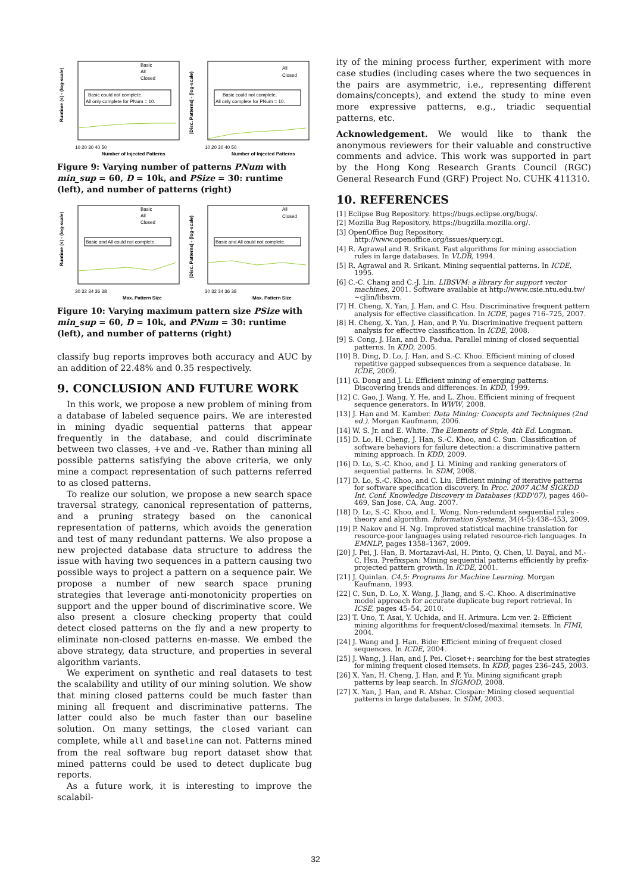Runtime (s) - (log-scale)
Basic could not complete.
All only complete for PNum = 10.
Basic
All
Closed
10 20 30 40 50
Number of Injected Patterns
|Disc. Patterns| - (log-scale)
Basic could not complete.
All only complete for PNum = 10.
All
Closed
10 20 30 40 50
Number of Injected Patterns
Figure 9: Varying number of patterns PNum with min_sup = 60, D = 10k, and PSize = 30: runtime (left), and number of patterns (right)
Runtime (s) - (log-scale)
Basic and All could not complete.
Basic
All
Closed
30 32 34 36 38
Max. Pattern Size
|Disc. Patterns| - (log-scale)
Basic and All could not complete.
All
Closed
30 32 34 36 38
Max. Pattern Size
Figure 10: Varying maximum pattern size PSize with min_sup = 60, D = 10k, and PNum = 30: runtime (left), and number of patterns (right)
classify bug reports improves both accuracy and AUC by an addition of 22.48% and 0.35 respectively.
9. CONCLUSION AND FUTURE WORK
In this work, we propose a new problem of mining from a database of labeled sequence pairs. We are interested in mining dyadic sequential patterns that appear frequently in the database, and could discriminate between two classes, +ve and -ve. Rather than mining all possible patterns satisfying the above criteria, we only mine a compact representation of such patterns referred to as closed patterns.
To realize our solution, we propose a new search space traversal strategy, canonical representation of patterns, and a pruning strategy based on the canonical representation of patterns, which avoids the generation and test of many redundant patterns. We also propose a new projected database data structure to address the issue with having two sequences in a pattern causing two possible ways to project a pattern on a sequence pair. We propose a number of new search space pruning strategies that leverage anti-monotonicity properties on support and the upper bound of discriminative score. We also present a closure checking property that could detect closed patterns on the fly and a new property to eliminate non-closed patterns en-masse. We embed the above strategy, data structure, and properties in several algorithm variants.
We experiment on synthetic and real datasets to test the scalability and utility of our mining solution. We show that mining closed patterns could be much faster than mining all frequent and discriminative patterns. The latter could also be much faster than our baseline solution. On many settings, the closed variant can complete, while all and baseline can not. Patterns mined from the real software bug report dataset show that mined patterns could be used to detect duplicate bug reports.
As a future work, it is interesting to improve the scalabil-
ity of the mining process further, experiment with more case studies (including cases where the two sequences in the pairs are asymmetric, i.e., representing different domains/concepts), and extend the study to mine even more expressive patterns, e.g., triadic sequential patterns, etc.
Acknowledgement. We would like to thank the anonymous reviewers for their valuable and constructive comments and advice. This work was supported in part by the Hong Kong Research Grants Council (RGC) General Research Fund (GRF) Project No. CUHK 411310.
10. REFERENCES
[1] Eclipse Bug Repository. https://bugs.eclipse.org/bugs/.
[2] Mozilla Bug Repository. https://bugzilla.mozilla.org/.
[3] OpenOffice Bug Repository. http://www.openoffice.org/issues/query.cgi.
[4] R. Agrawal and R. Srikant. Fast algorithms for mining association rules in large databases. In VLDB, 1994.
[5] R. Agrawal and R. Srikant. Mining sequential patterns. In ICDE, 1995.
[6] C.-C. Chang and C.-J. Lin. LIBSVM: a library for support vector machines, 2001. Software available at http://www.csie.ntu.edu.tw/∼cjlin/libsvm.
[7] H. Cheng, X. Yan, J. Han, and C. Hsu. Discriminative frequent pattern analysis for effective classification. In ICDE, pages 716–725, 2007.
[8] H. Cheng, X. Yan, J. Han, and P. Yu. Discriminative frequent pattern analysis for effective classification. In ICDE, 2008.
[9] S. Cong, J. Han, and D. Padua. Parallel mining of closed sequential patterns. In KDD, 2005.
[10] B. Ding, D. Lo, J. Han, and S.-C. Khoo. Efficient mining of closed repetitive gapped subsequences from a sequence database. In ICDE, 2009.
[11] G. Dong and J. Li. Efficient mining of emerging patterns: Discovering trends and differences. In KDD, 1999.
[12] C. Gao, J. Wang, Y. He, and L. Zhou. Efficient mining of frequent sequence generators. In WWW, 2008.
[13] J. Han and M. Kamber. Data Mining: Concepts and Techniques (2nd ed.). Morgan Kaufmann, 2006.
[14] W. S. Jr. and E. White. The Elements of Style, 4th Ed. Longman.
[15] D. Lo, H. Cheng, J. Han, S.-C. Khoo, and C. Sun. Classification of software behaviors for failure detection: a discriminative pattern mining approach. In KDD, 2009.
[16] D. Lo, S.-C. Khoo, and J. Li. Mining and ranking generators of sequential patterns. In SDM, 2008.
[17] D. Lo, S.-C. Khoo, and C. Liu. Efficient mining of iterative patterns for software specification discovery. In Proc. 2007 ACM SIGKDD Int. Conf. Knowledge Discovery in Databases (KDD'07), pages 460–469, San Jose, CA, Aug. 2007.
[18] D. Lo, S.-C. Khoo, and L. Wong. Non-redundant sequential rules - theory and algorithm. Information Systems, 34(4-5):438–453, 2009.
[19] P. Nakov and H. Ng. Improved statistical machine translation for resource-poor languages using related resource-rich languages. In EMNLP, pages 1358–1367, 2009.
[20] J. Pei, J. Han, B. Mortazavi-Asl, H. Pinto, Q. Chen, U. Dayal, and M.-C. Hsu. Prefixspan: Mining sequential patterns efficiently by prefix-projected pattern growth. In ICDE, 2001.
[21] J. Quinlan. C4.5: Programs for Machine Learning. Morgan Kaufmann, 1993.
[22] C. Sun, D. Lo, X. Wang, J. Jiang, and S.-C. Khoo. A discriminative model approach for accurate duplicate bug report retrieval. In ICSE, pages 45–54, 2010.
[23] T. Uno, T. Asai, Y. Uchida, and H. Arimura. Lcm ver. 2: Efficient mining algorithms for frequent/closed/maximal itemsets. In FIMI, 2004.
[24] J. Wang and J. Han. Bide: Efficient mining of frequent closed sequences. In ICDE, 2004.
[25] J. Wang, J. Han, and J. Pei. Closet+: searching for the best strategies for mining frequent closed itemsets. In KDD, pages 236–245, 2003.
[26] X. Yan, H. Cheng, J. Han, and P. Yu. Mining significant graph patterns by leap search. In SIGMOD, 2008.
[27] X. Yan, J. Han, and R. Afshar. Clospan: Mining closed sequential patterns in large databases. In SDM, 2003.
32